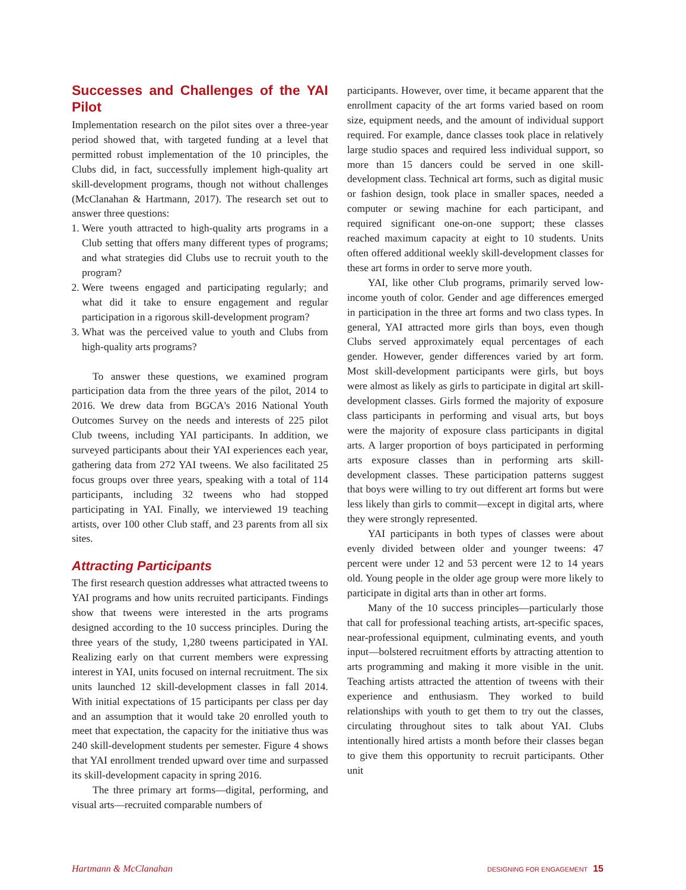Successes and Challenges of the YAI Pilot
Implementation research on the pilot sites over a three-year period showed that, with targeted funding at a level that permitted robust implementation of the 10 principles, the Clubs did, in fact, successfully implement high-quality art skill-development programs, though not without challenges (McClanahan & Hartmann, 2017). The research set out to answer three questions:
1. Were youth attracted to high-quality arts programs in a Club setting that offers many different types of programs; and what strategies did Clubs use to recruit youth to the program?
2. Were tweens engaged and participating regularly; and what did it take to ensure engagement and regular participation in a rigorous skill-development program?
3. What was the perceived value to youth and Clubs from high-quality arts programs?
To answer these questions, we examined program participation data from the three years of the pilot, 2014 to 2016. We drew data from BGCA's 2016 National Youth Outcomes Survey on the needs and interests of 225 pilot Club tweens, including YAI participants. In addition, we surveyed participants about their YAI experiences each year, gathering data from 272 YAI tweens. We also facilitated 25 focus groups over three years, speaking with a total of 114 participants, including 32 tweens who had stopped participating in YAI. Finally, we interviewed 19 teaching artists, over 100 other Club staff, and 23 parents from all six sites.
Attracting Participants
The first research question addresses what attracted tweens to YAI programs and how units recruited participants. Findings show that tweens were interested in the arts programs designed according to the 10 success principles. During the three years of the study, 1,280 tweens participated in YAI. Realizing early on that current members were expressing interest in YAI, units focused on internal recruitment. The six units launched 12 skill-development classes in fall 2014. With initial expectations of 15 participants per class per day and an assumption that it would take 20 enrolled youth to meet that expectation, the capacity for the initiative thus was 240 skill-development students per semester. Figure 4 shows that YAI enrollment trended upward over time and surpassed its skill-development capacity in spring 2016.
The three primary art forms—digital, performing, and visual arts—recruited comparable numbers of
participants. However, over time, it became apparent that the enrollment capacity of the art forms varied based on room size, equipment needs, and the amount of individual support required. For example, dance classes took place in relatively large studio spaces and required less individual support, so more than 15 dancers could be served in one skill-development class. Technical art forms, such as digital music or fashion design, took place in smaller spaces, needed a computer or sewing machine for each participant, and required significant one-on-one support; these classes reached maximum capacity at eight to 10 students. Units often offered additional weekly skill-development classes for these art forms in order to serve more youth.
YAI, like other Club programs, primarily served low-income youth of color. Gender and age differences emerged in participation in the three art forms and two class types. In general, YAI attracted more girls than boys, even though Clubs served approximately equal percentages of each gender. However, gender differences varied by art form. Most skill-development participants were girls, but boys were almost as likely as girls to participate in digital art skill-development classes. Girls formed the majority of exposure class participants in performing and visual arts, but boys were the majority of exposure class participants in digital arts. A larger proportion of boys participated in performing arts exposure classes than in performing arts skill-development classes. These participation patterns suggest that boys were willing to try out different art forms but were less likely than girls to commit—except in digital arts, where they were strongly represented.
YAI participants in both types of classes were about evenly divided between older and younger tweens: 47 percent were under 12 and 53 percent were 12 to 14 years old. Young people in the older age group were more likely to participate in digital arts than in other art forms.
Many of the 10 success principles—particularly those that call for professional teaching artists, art-specific spaces, near-professional equipment, culminating events, and youth input—bolstered recruitment efforts by attracting attention to arts programming and making it more visible in the unit. Teaching artists attracted the attention of tweens with their experience and enthusiasm. They worked to build relationships with youth to get them to try out the classes, circulating throughout sites to talk about YAI. Clubs intentionally hired artists a month before their classes began to give them this opportunity to recruit participants. Other unit
Hartmann & McClanahan DESIGNING FOR ENGAGEMENT 15